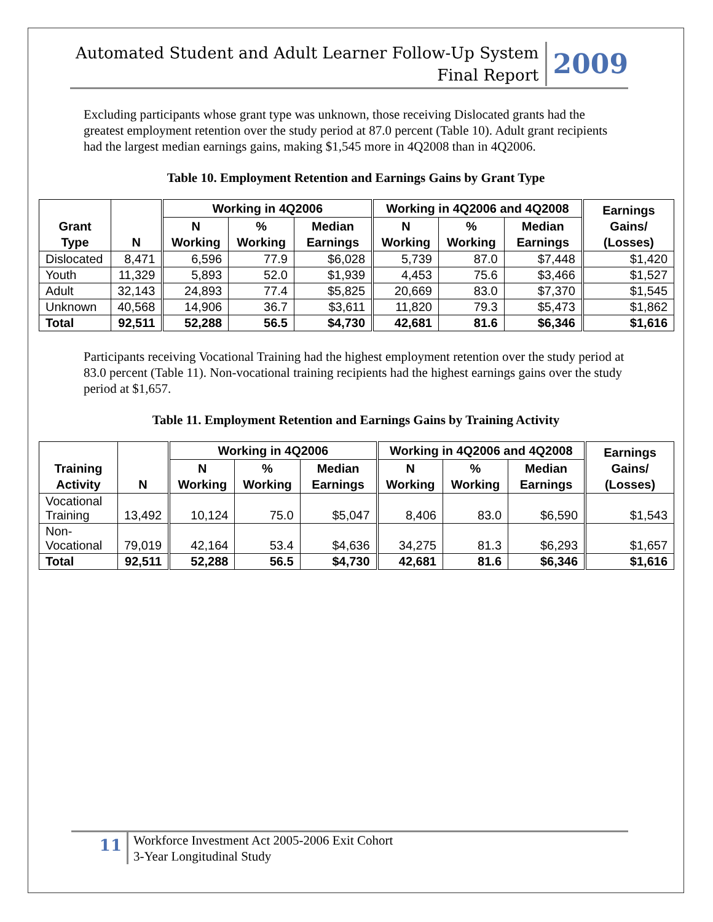Automated Student and Adult Learner Follow-Up System
Final Report
2009
Excluding participants whose grant type was unknown, those receiving Dislocated grants had the greatest employment retention over the study period at 87.0 percent (Table 10). Adult grant recipients had the largest median earnings gains, making $1,545 more in 4Q2008 than in 4Q2006.
Table 10. Employment Retention and Earnings Gains by Grant Type
| Grant Type | N | Working in 4Q2006 | | | Working in 4Q2006 and 4Q2008 | | | Earnings Gains/ (Losses) |
| --- | --- | --- | --- | --- | --- | --- | --- | --- |
| | | N Working | % Working | Median Earnings | N Working | % Working | Median Earnings | |
| Dislocated | 8,471 | 6,596 | 77.9 | $6,028 | 5,739 | 87.0 | $7,448 | $1,420 |
| Youth | 11,329 | 5,893 | 52.0 | $1,939 | 4,453 | 75.6 | $3,466 | $1,527 |
| Adult | 32,143 | 24,893 | 77.4 | $5,825 | 20,669 | 83.0 | $7,370 | $1,545 |
| Unknown | 40,568 | 14,906 | 36.7 | $3,611 | 11,820 | 79.3 | $5,473 | $1,862 |
| Total | 92,511 | 52,288 | 56.5 | $4,730 | 42,681 | 81.6 | $6,346 | $1,616 |
Participants receiving Vocational Training had the highest employment retention over the study period at 83.0 percent (Table 11). Non-vocational training recipients had the highest earnings gains over the study period at $1,657.
Table 11. Employment Retention and Earnings Gains by Training Activity
| Training Activity | N | Working in 4Q2006 | | | Working in 4Q2006 and 4Q2008 | | | Earnings Gains/ (Losses) |
| --- | --- | --- | --- | --- | --- | --- | --- | --- |
| | | N Working | % Working | Median Earnings | N Working | % Working | Median Earnings | |
| Vocational Training | 13,492 | 10,124 | 75.0 | $5,047 | 8,406 | 83.0 | $6,590 | $1,543 |
| Non- Vocational | 79,019 | 42,164 | 53.4 | $4,636 | 34,275 | 81.3 | $6,293 | $1,657 |
| Total | 92,511 | 52,288 | 56.5 | $4,730 | 42,681 | 81.6 | $6,346 | $1,616 |
11
Workforce Investment Act 2005-2006 Exit Cohort
3-Year Longitudinal Study